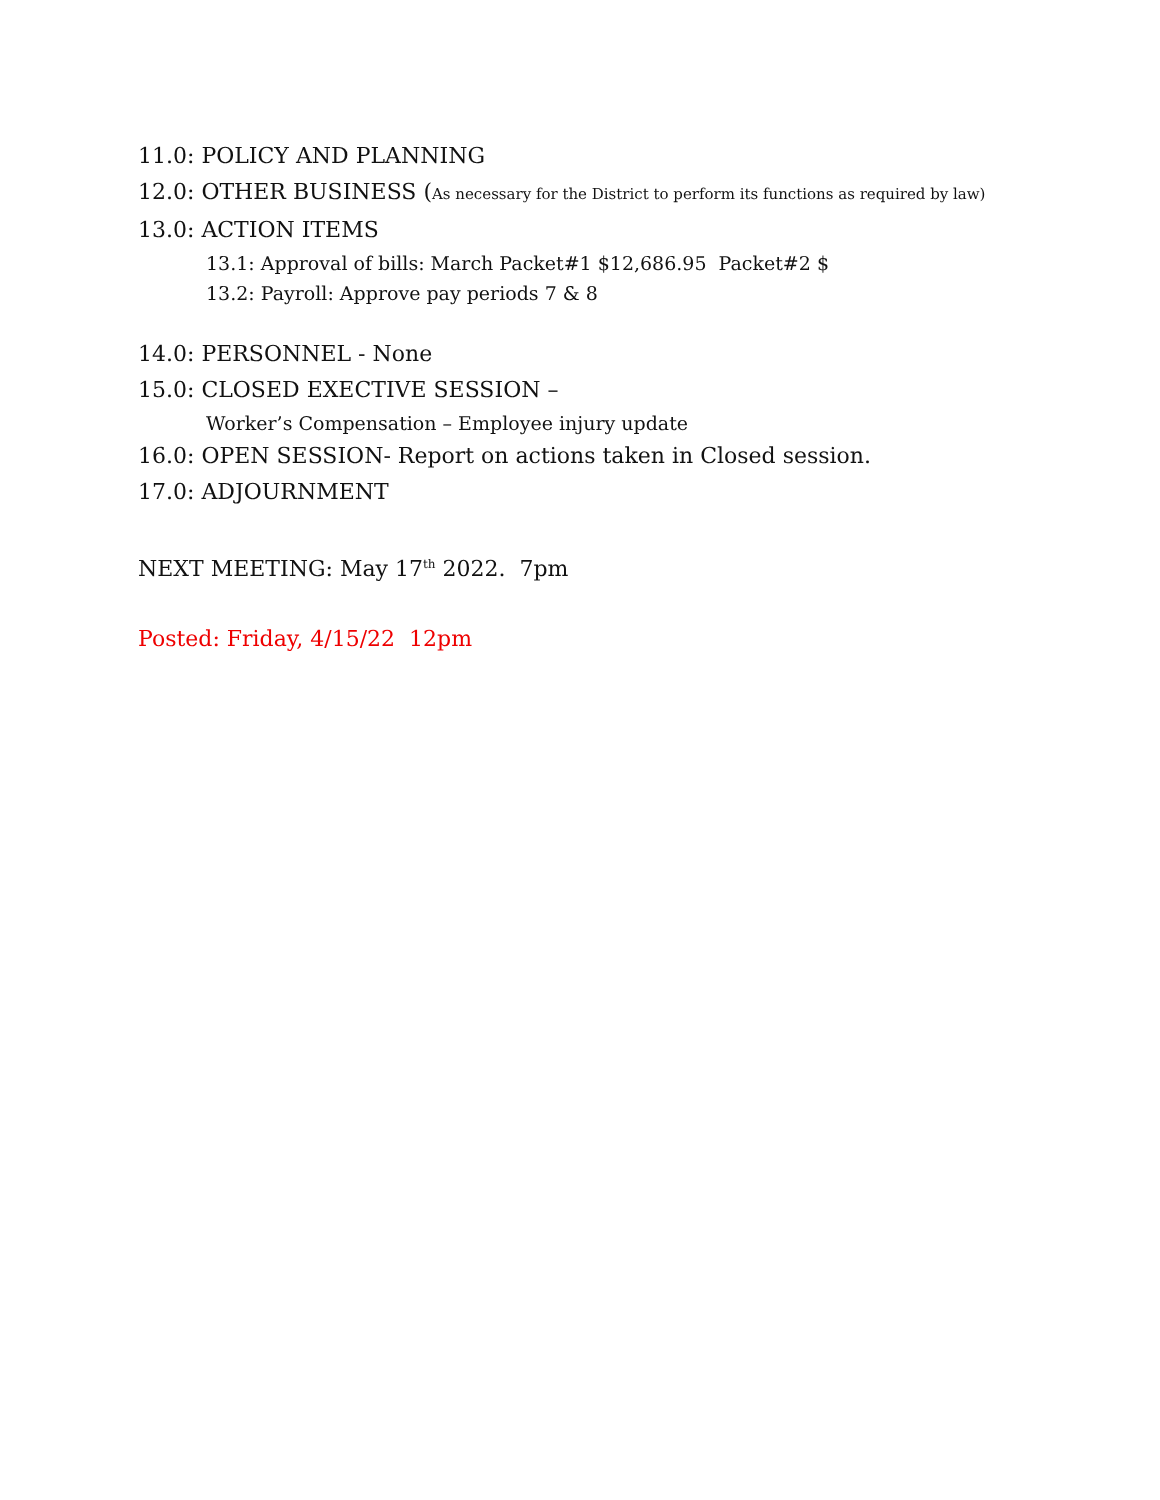11.0: POLICY AND PLANNING
12.0: OTHER BUSINESS (As necessary for the District to perform its functions as required by law)
13.0: ACTION ITEMS
13.1: Approval of bills: March Packet#1 $12,686.95 Packet#2 $
13.2: Payroll: Approve pay periods 7 & 8
14.0: PERSONNEL - None
15.0: CLOSED EXECTIVE SESSION –
Worker’s Compensation – Employee injury update
16.0: OPEN SESSION- Report on actions taken in Closed session.
17.0: ADJOURNMENT
NEXT MEETING: May 17<sup>th</sup> 2022. 7pm
Posted: Friday, 4/15/22 12pm